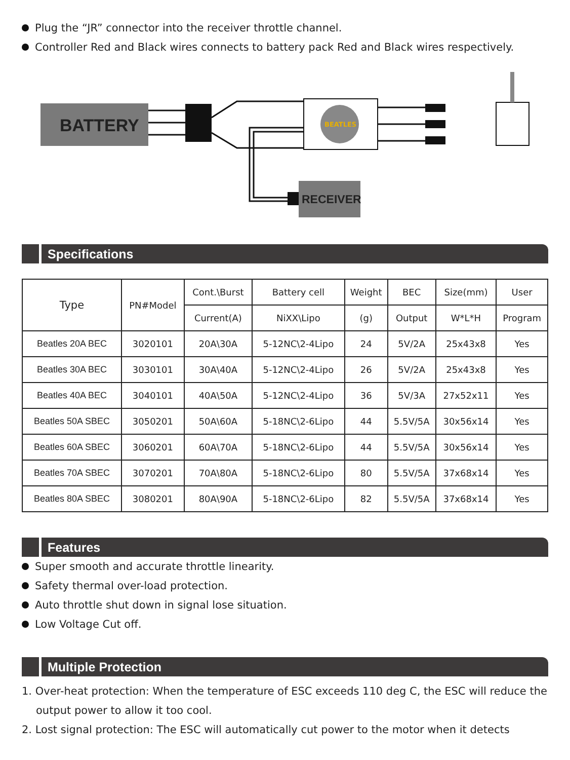Plug the “JR” connector into the receiver throttle channel.
Controller Red and Black wires connects to battery pack Red and Black wires respectively.
BATTERY
BEATLES
RECEIVER
Specifications
| Type | PN#Model | Cont.\Burst | Battery cell | Weight | BEC | Size(mm) | User |
| --- | --- | --- | --- | --- | --- | --- | --- |
| | | Current(A) | NiXX\Lipo | (g) | Output | W*L*H | Program |
| Beatles 20A BEC | 3020101 | 20A\30A | 5-12NC\2-4Lipo | 24 | 5V/2A | 25x43x8 | Yes |
| Beatles 30A BEC | 3030101 | 30A\40A | 5-12NC\2-4Lipo | 26 | 5V/2A | 25x43x8 | Yes |
| Beatles 40A BEC | 3040101 | 40A\50A | 5-12NC\2-4Lipo | 36 | 5V/3A | 27x52x11 | Yes |
| Beatles 50A SBEC | 3050201 | 50A\60A | 5-18NC\2-6Lipo | 44 | 5.5V/5A | 30x56x14 | Yes |
| Beatles 60A SBEC | 3060201 | 60A\70A | 5-18NC\2-6Lipo | 44 | 5.5V/5A | 30x56x14 | Yes |
| Beatles 70A SBEC | 3070201 | 70A\80A | 5-18NC\2-6Lipo | 80 | 5.5V/5A | 37x68x14 | Yes |
| Beatles 80A SBEC | 3080201 | 80A\90A | 5-18NC\2-6Lipo | 82 | 5.5V/5A | 37x68x14 | Yes |
Features
Super smooth and accurate throttle linearity.
Safety thermal over-load protection.
Auto throttle shut down in signal lose situation.
Low Voltage Cut off.
Multiple Protection
1. Over-heat protection: When the temperature of ESC exceeds 110 deg C, the ESC will reduce the output power to allow it too cool.
2. Lost signal protection: The ESC will automatically cut power to the motor when it detects